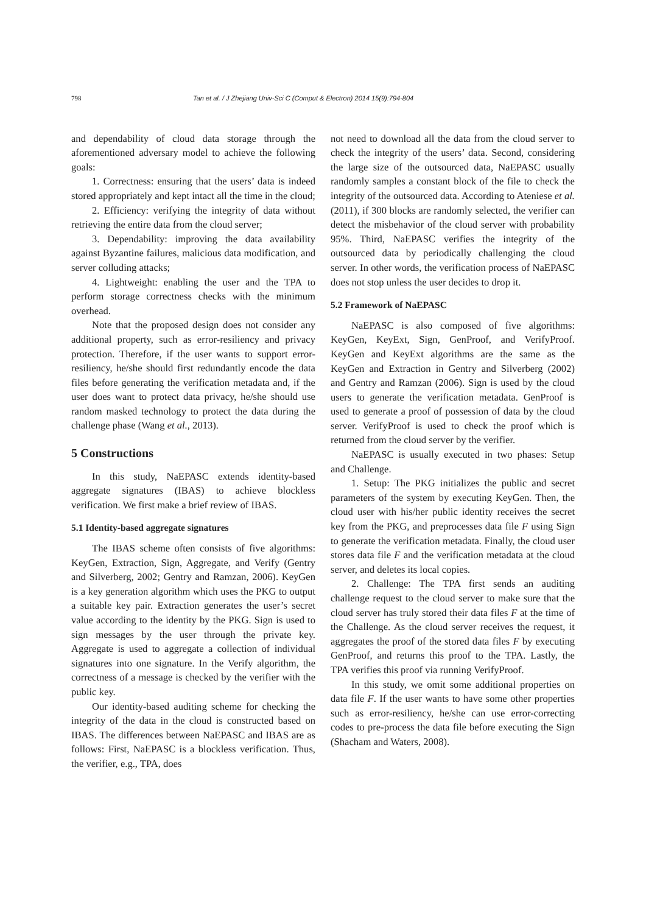798 Tan et al. / J Zhejiang Univ-Sci C (Comput & Electron) 2014 15(9):794-804
and dependability of cloud data storage through the aforementioned adversary model to achieve the following goals:
1. Correctness: ensuring that the users’ data is indeed stored appropriately and kept intact all the time in the cloud;
2. Efficiency: verifying the integrity of data without retrieving the entire data from the cloud server;
3. Dependability: improving the data availability against Byzantine failures, malicious data modification, and server colluding attacks;
4. Lightweight: enabling the user and the TPA to perform storage correctness checks with the minimum overhead.
Note that the proposed design does not consider any additional property, such as error-resiliency and privacy protection. Therefore, if the user wants to support error-resiliency, he/she should first redundantly encode the data files before generating the verification metadata and, if the user does want to protect data privacy, he/she should use random masked technology to protect the data during the challenge phase (Wang et al., 2013).
5 Constructions
In this study, NaEPASC extends identity-based aggregate signatures (IBAS) to achieve blockless verification. We first make a brief review of IBAS.
5.1 Identity-based aggregate signatures
The IBAS scheme often consists of five algorithms: KeyGen, Extraction, Sign, Aggregate, and Verify (Gentry and Silverberg, 2002; Gentry and Ramzan, 2006). KeyGen is a key generation algorithm which uses the PKG to output a suitable key pair. Extraction generates the user’s secret value according to the identity by the PKG. Sign is used to sign messages by the user through the private key. Aggregate is used to aggregate a collection of individual signatures into one signature. In the Verify algorithm, the correctness of a message is checked by the verifier with the public key.
Our identity-based auditing scheme for checking the integrity of the data in the cloud is constructed based on IBAS. The differences between NaEPASC and IBAS are as follows: First, NaEPASC is a blockless verification. Thus, the verifier, e.g., TPA, does
not need to download all the data from the cloud server to check the integrity of the users’ data. Second, considering the large size of the outsourced data, NaEPASC usually randomly samples a constant block of the file to check the integrity of the outsourced data. According to Ateniese et al. (2011), if 300 blocks are randomly selected, the verifier can detect the misbehavior of the cloud server with probability 95%. Third, NaEPASC verifies the integrity of the outsourced data by periodically challenging the cloud server. In other words, the verification process of NaEPASC does not stop unless the user decides to drop it.
5.2 Framework of NaEPASC
NaEPASC is also composed of five algorithms: KeyGen, KeyExt, Sign, GenProof, and VerifyProof. KeyGen and KeyExt algorithms are the same as the KeyGen and Extraction in Gentry and Silverberg (2002) and Gentry and Ramzan (2006). Sign is used by the cloud users to generate the verification metadata. GenProof is used to generate a proof of possession of data by the cloud server. VerifyProof is used to check the proof which is returned from the cloud server by the verifier.
NaEPASC is usually executed in two phases: Setup and Challenge.
1. Setup: The PKG initializes the public and secret parameters of the system by executing KeyGen. Then, the cloud user with his/her public identity receives the secret key from the PKG, and preprocesses data file F using Sign to generate the verification metadata. Finally, the cloud user stores data file F and the verification metadata at the cloud server, and deletes its local copies.
2. Challenge: The TPA first sends an auditing challenge request to the cloud server to make sure that the cloud server has truly stored their data files F at the time of the Challenge. As the cloud server receives the request, it aggregates the proof of the stored data files F by executing GenProof, and returns this proof to the TPA. Lastly, the TPA verifies this proof via running VerifyProof.
In this study, we omit some additional properties on data file F. If the user wants to have some other properties such as error-resiliency, he/she can use error-correcting codes to pre-process the data file before executing the Sign (Shacham and Waters, 2008).